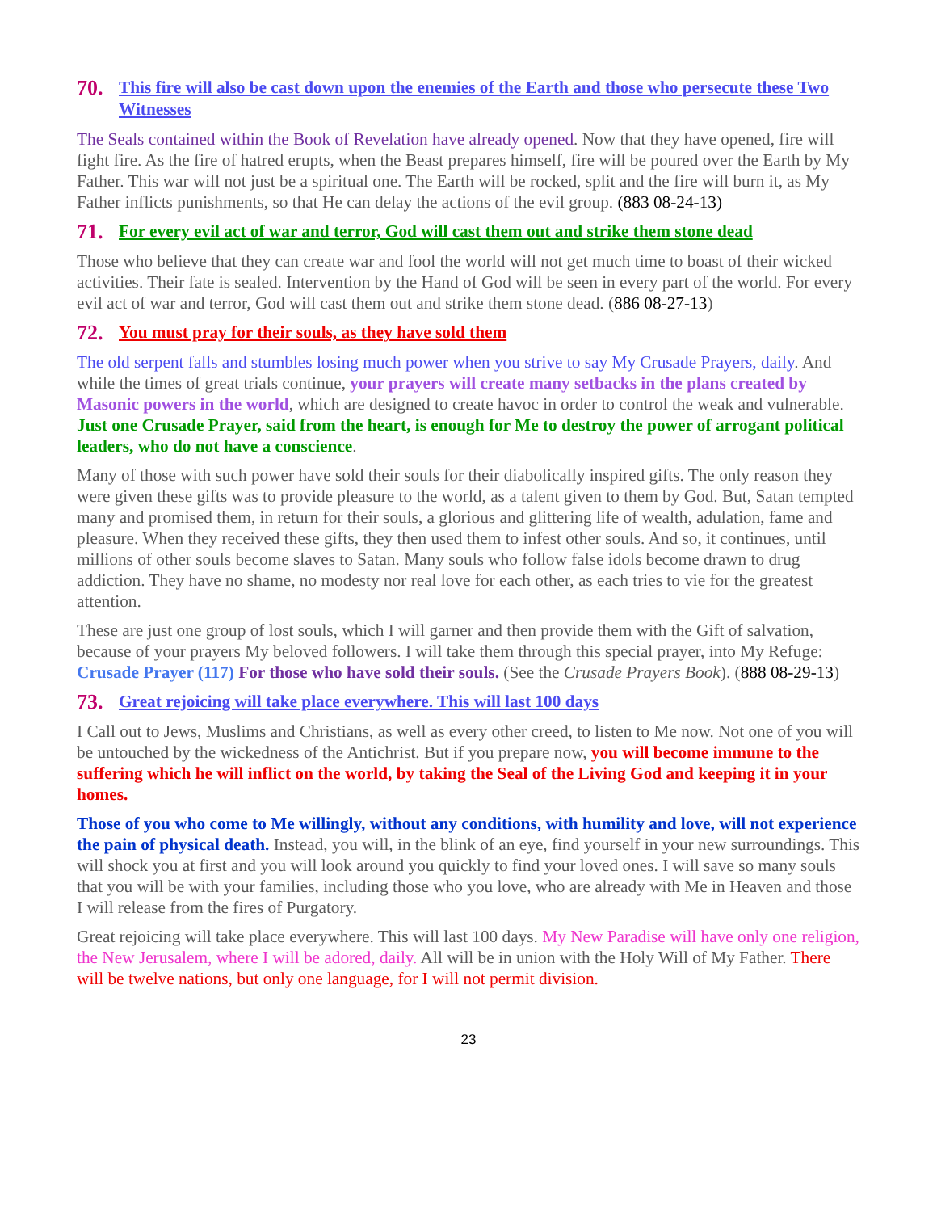70. This fire will also be cast down upon the enemies of the Earth and those who persecute these Two Witnesses
The Seals contained within the Book of Revelation have already opened. Now that they have opened, fire will fight fire. As the fire of hatred erupts, when the Beast prepares himself, fire will be poured over the Earth by My Father. This war will not just be a spiritual one. The Earth will be rocked, split and the fire will burn it, as My Father inflicts punishments, so that He can delay the actions of the evil group. (883 08-24-13)
71. For every evil act of war and terror, God will cast them out and strike them stone dead
Those who believe that they can create war and fool the world will not get much time to boast of their wicked activities. Their fate is sealed. Intervention by the Hand of God will be seen in every part of the world. For every evil act of war and terror, God will cast them out and strike them stone dead. (886 08-27-13)
72. You must pray for their souls, as they have sold them
The old serpent falls and stumbles losing much power when you strive to say My Crusade Prayers, daily. And while the times of great trials continue, your prayers will create many setbacks in the plans created by Masonic powers in the world, which are designed to create havoc in order to control the weak and vulnerable. Just one Crusade Prayer, said from the heart, is enough for Me to destroy the power of arrogant political leaders, who do not have a conscience.
Many of those with such power have sold their souls for their diabolically inspired gifts. The only reason they were given these gifts was to provide pleasure to the world, as a talent given to them by God. But, Satan tempted many and promised them, in return for their souls, a glorious and glittering life of wealth, adulation, fame and pleasure. When they received these gifts, they then used them to infest other souls. And so, it continues, until millions of other souls become slaves to Satan. Many souls who follow false idols become drawn to drug addiction. They have no shame, no modesty nor real love for each other, as each tries to vie for the greatest attention.
These are just one group of lost souls, which I will garner and then provide them with the Gift of salvation, because of your prayers My beloved followers. I will take them through this special prayer, into My Refuge: Crusade Prayer (117) For those who have sold their souls. (See the Crusade Prayers Book). (888 08-29-13)
73. Great rejoicing will take place everywhere. This will last 100 days
I Call out to Jews, Muslims and Christians, as well as every other creed, to listen to Me now. Not one of you will be untouched by the wickedness of the Antichrist. But if you prepare now, you will become immune to the suffering which he will inflict on the world, by taking the Seal of the Living God and keeping it in your homes.
Those of you who come to Me willingly, without any conditions, with humility and love, will not experience the pain of physical death. Instead, you will, in the blink of an eye, find yourself in your new surroundings. This will shock you at first and you will look around you quickly to find your loved ones. I will save so many souls that you will be with your families, including those who you love, who are already with Me in Heaven and those I will release from the fires of Purgatory.
Great rejoicing will take place everywhere. This will last 100 days. My New Paradise will have only one religion, the New Jerusalem, where I will be adored, daily. All will be in union with the Holy Will of My Father. There will be twelve nations, but only one language, for I will not permit division.
23